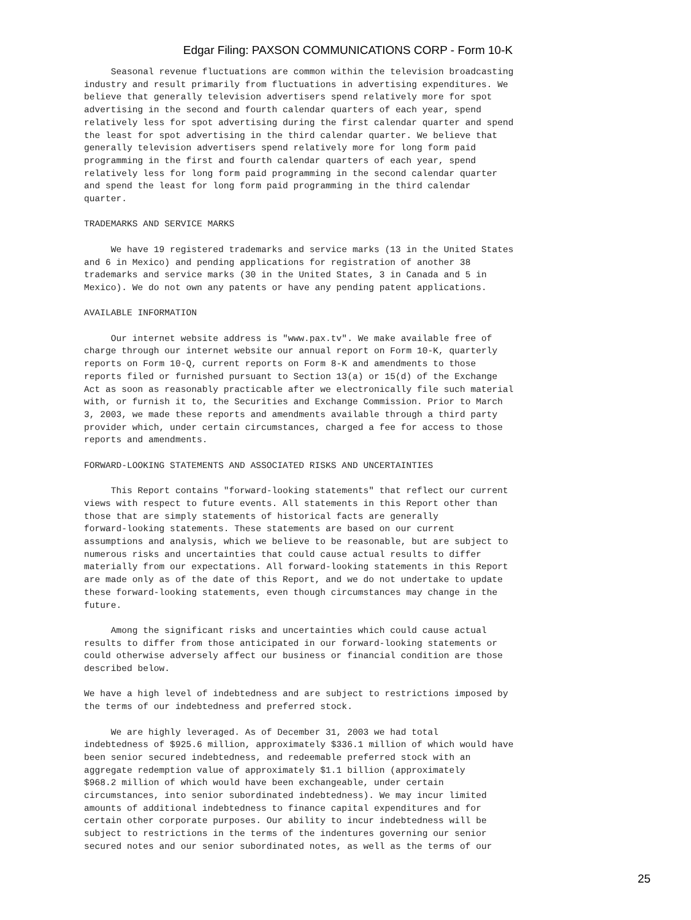Edgar Filing: PAXSON COMMUNICATIONS CORP - Form 10-K
     Seasonal revenue fluctuations are common within the television broadcasting
industry and result primarily from fluctuations in advertising expenditures. We
believe that generally television advertisers spend relatively more for spot
advertising in the second and fourth calendar quarters of each year, spend
relatively less for spot advertising during the first calendar quarter and spend
the least for spot advertising in the third calendar quarter. We believe that
generally television advertisers spend relatively more for long form paid
programming in the first and fourth calendar quarters of each year, spend
relatively less for long form paid programming in the second calendar quarter
and spend the least for long form paid programming in the third calendar
quarter.

TRADEMARKS AND SERVICE MARKS

     We have 19 registered trademarks and service marks (13 in the United States
and 6 in Mexico) and pending applications for registration of another 38
trademarks and service marks (30 in the United States, 3 in Canada and 5 in
Mexico). We do not own any patents or have any pending patent applications.

AVAILABLE INFORMATION

     Our internet website address is "www.pax.tv". We make available free of
charge through our internet website our annual report on Form 10-K, quarterly
reports on Form 10-Q, current reports on Form 8-K and amendments to those
reports filed or furnished pursuant to Section 13(a) or 15(d) of the Exchange
Act as soon as reasonably practicable after we electronically file such material
with, or furnish it to, the Securities and Exchange Commission. Prior to March
3, 2003, we made these reports and amendments available through a third party
provider which, under certain circumstances, charged a fee for access to those
reports and amendments.

FORWARD-LOOKING STATEMENTS AND ASSOCIATED RISKS AND UNCERTAINTIES

     This Report contains "forward-looking statements" that reflect our current
views with respect to future events. All statements in this Report other than
those that are simply statements of historical facts are generally
forward-looking statements. These statements are based on our current
assumptions and analysis, which we believe to be reasonable, but are subject to
numerous risks and uncertainties that could cause actual results to differ
materially from our expectations. All forward-looking statements in this Report
are made only as of the date of this Report, and we do not undertake to update
these forward-looking statements, even though circumstances may change in the
future.

     Among the significant risks and uncertainties which could cause actual
results to differ from those anticipated in our forward-looking statements or
could otherwise adversely affect our business or financial condition are those
described below.

We have a high level of indebtedness and are subject to restrictions imposed by
the terms of our indebtedness and preferred stock.

     We are highly leveraged. As of December 31, 2003 we had total
indebtedness of $925.6 million, approximately $336.1 million of which would have
been senior secured indebtedness, and redeemable preferred stock with an
aggregate redemption value of approximately $1.1 billion (approximately
$968.2 million of which would have been exchangeable, under certain
circumstances, into senior subordinated indebtedness). We may incur limited
amounts of additional indebtedness to finance capital expenditures and for
certain other corporate purposes. Our ability to incur indebtedness will be
subject to restrictions in the terms of the indentures governing our senior
secured notes and our senior subordinated notes, as well as the terms of our
25